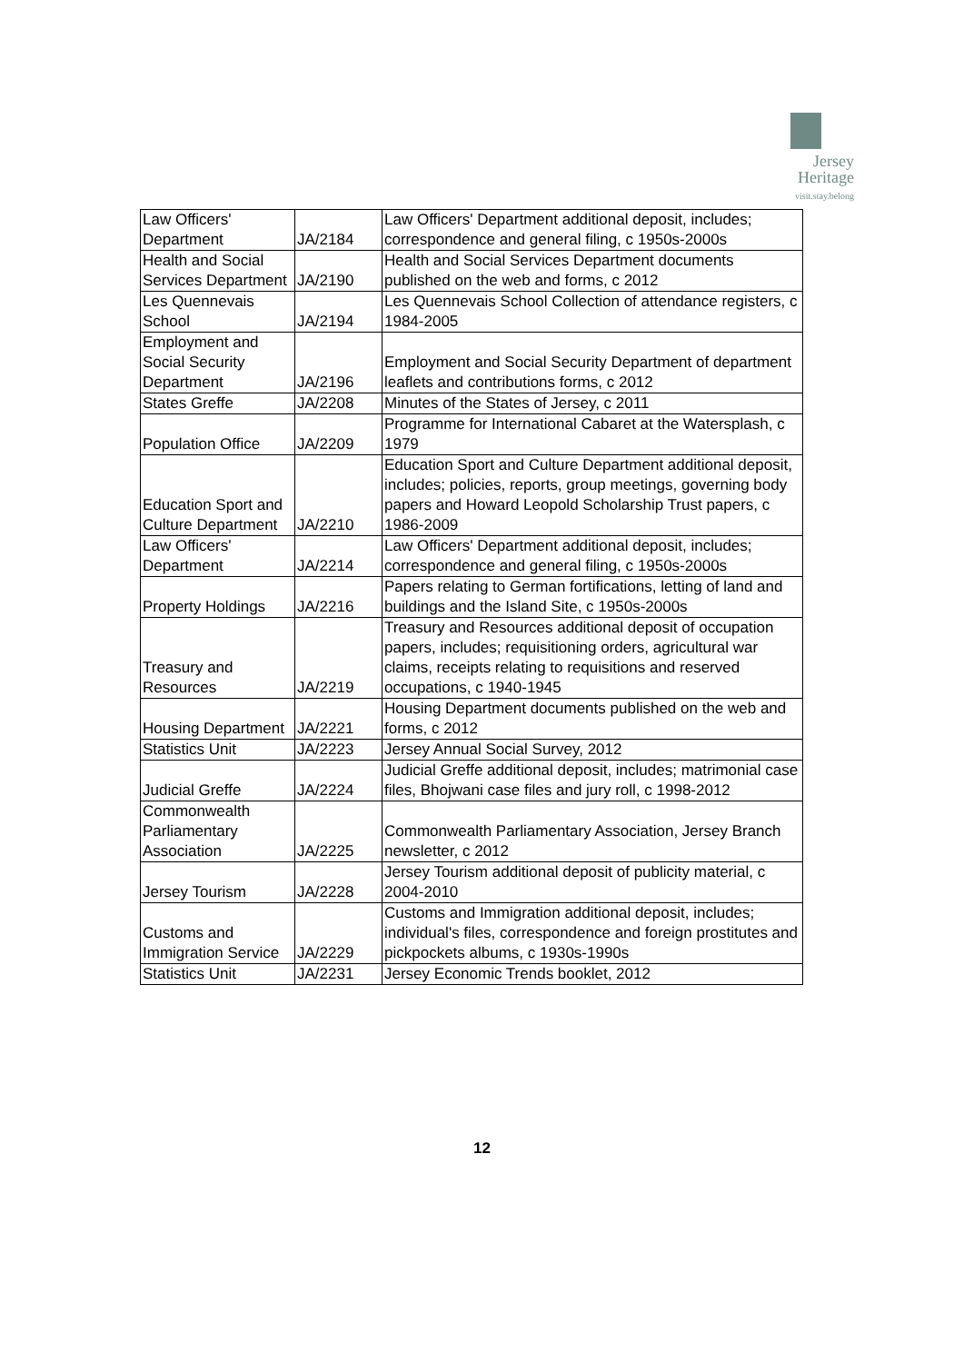Jersey
Heritage
visit.stay.belong
| Law Officers' Department | JA/2184 | Law Officers' Department additional deposit, includes; correspondence and general filing, c 1950s-2000s |
| Health and Social Services Department | JA/2190 | Health and Social Services Department documents published on the web and forms, c 2012 |
| Les Quennevais School | JA/2194 | Les Quennevais School Collection of attendance registers, c 1984-2005 |
| Employment and Social Security Department | JA/2196 | Employment and Social Security Department of department leaflets and contributions forms, c 2012 |
| States Greffe | JA/2208 | Minutes of the States of Jersey, c 2011 |
| Population Office | JA/2209 | Programme for International Cabaret at the Watersplash, c 1979 |
| Education Sport and Culture Department | JA/2210 | Education Sport and Culture Department additional deposit, includes; policies, reports, group meetings, governing body papers and Howard Leopold Scholarship Trust papers, c 1986-2009 |
| Law Officers' Department | JA/2214 | Law Officers' Department additional deposit, includes; correspondence and general filing, c 1950s-2000s |
| Property Holdings | JA/2216 | Papers relating to German fortifications, letting of land and buildings and the Island Site, c 1950s-2000s |
| Treasury and Resources | JA/2219 | Treasury and Resources additional deposit of occupation papers, includes; requisitioning orders, agricultural war claims, receipts relating to requisitions and reserved occupations, c 1940-1945 |
| Housing Department | JA/2221 | Housing Department documents published on the web and forms, c 2012 |
| Statistics Unit | JA/2223 | Jersey Annual Social Survey, 2012 |
| Judicial Greffe | JA/2224 | Judicial Greffe additional deposit, includes; matrimonial case files, Bhojwani case files and jury roll, c 1998-2012 |
| Commonwealth Parliamentary Association | JA/2225 | Commonwealth Parliamentary Association, Jersey Branch newsletter, c 2012 |
| Jersey Tourism | JA/2228 | Jersey Tourism additional deposit of publicity material, c 2004-2010 |
| Customs and Immigration Service | JA/2229 | Customs and Immigration additional deposit, includes; individual's files, correspondence and foreign prostitutes and pickpockets albums, c 1930s-1990s |
| Statistics Unit | JA/2231 | Jersey Economic Trends booklet, 2012 |
12